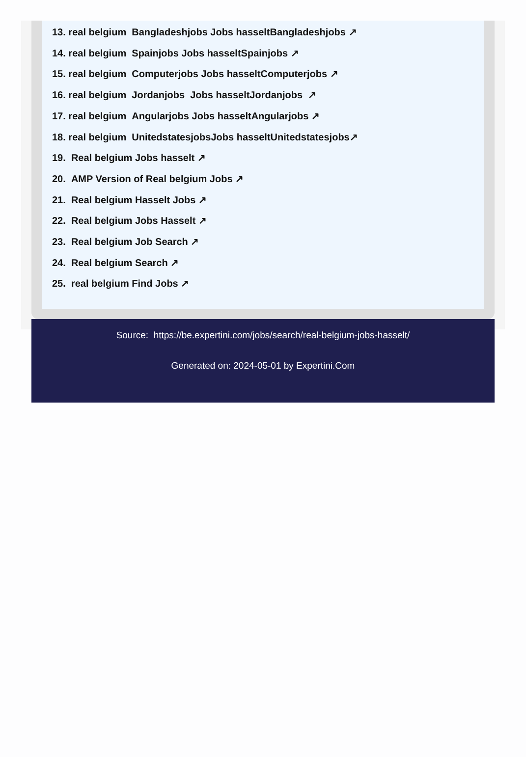13. real belgium Bangladeshjobs Jobs hasseltBangladeshjobs ↗
14. real belgium Spainjobs Jobs hasseltSpainjobs ↗
15. real belgium Computerjobs Jobs hasseltComputerjobs ↗
16. real belgium Jordanjobs Jobs hasseltJordanjobs ↗
17. real belgium Angularjobs Jobs hasseltAngularjobs ↗
18. real belgium UnitedstatesjobsJobs hasseltUnitedstatesjobs↗
19. Real belgium Jobs hasselt ↗
20. AMP Version of Real belgium Jobs ↗
21. Real belgium Hasselt Jobs ↗
22. Real belgium Jobs Hasselt ↗
23. Real belgium Job Search ↗
24. Real belgium Search ↗
25. real belgium Find Jobs ↗
Source: https://be.expertini.com/jobs/search/real-belgium-jobs-hasselt/
Generated on: 2024-05-01 by Expertini.Com